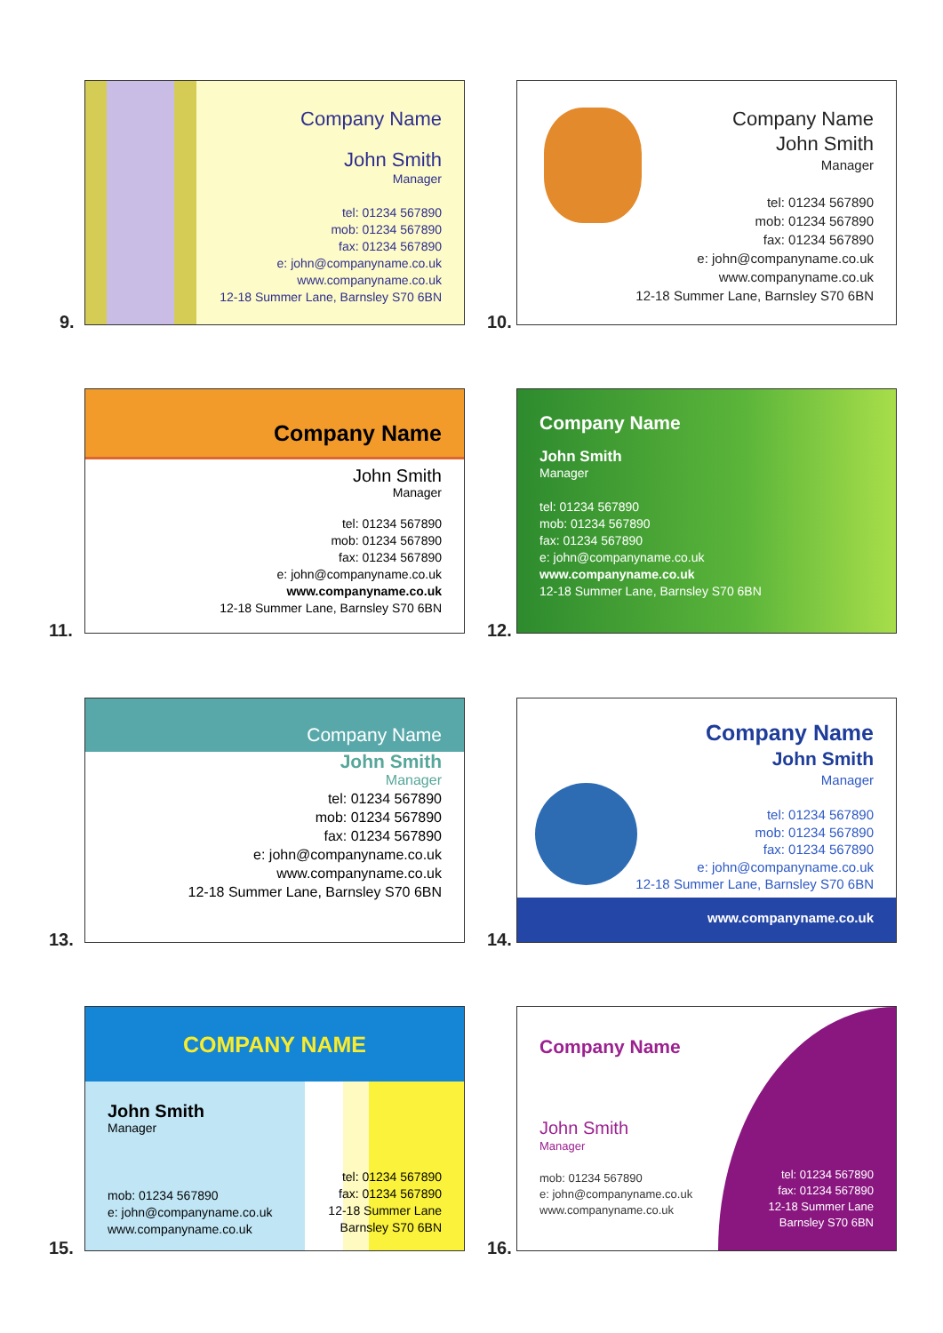9.
Company Name
John Smith
Manager
tel: 01234 567890
mob: 01234 567890
fax: 01234 567890
e: john@companyname.co.uk
www.companyname.co.uk
12-18 Summer Lane, Barnsley S70 6BN
10.
Company Name
John Smith
Manager
tel: 01234 567890
mob: 01234 567890
fax: 01234 567890
e: john@companyname.co.uk
www.companyname.co.uk
12-18 Summer Lane, Barnsley S70 6BN
11.
Company Name
John Smith
Manager
tel: 01234 567890
mob: 01234 567890
fax: 01234 567890
e: john@companyname.co.uk
www.companyname.co.uk
12-18 Summer Lane, Barnsley S70 6BN
12.
Company Name
John Smith
Manager
tel: 01234 567890
mob: 01234 567890
fax: 01234 567890
e: john@companyname.co.uk
www.companyname.co.uk
12-18 Summer Lane, Barnsley S70 6BN
13.
Company Name
John Smith
Manager
tel: 01234 567890
mob: 01234 567890
fax: 01234 567890
e: john@companyname.co.uk
www.companyname.co.uk
12-18 Summer Lane, Barnsley S70 6BN
14.
Company Name
John Smith
Manager
tel: 01234 567890
mob: 01234 567890
fax: 01234 567890
e: john@companyname.co.uk
12-18 Summer Lane, Barnsley S70 6BN
www.companyname.co.uk
15.
COMPANY NAME
John Smith
Manager
mob: 01234 567890
e: john@companyname.co.uk
www.companyname.co.uk
tel: 01234 567890
fax: 01234 567890
12-18 Summer Lane
Barnsley S70 6BN
16.
Company Name
John Smith
Manager
mob: 01234 567890
e: john@companyname.co.uk
www.companyname.co.uk
tel: 01234 567890
fax: 01234 567890
12-18 Summer Lane
Barnsley S70 6BN